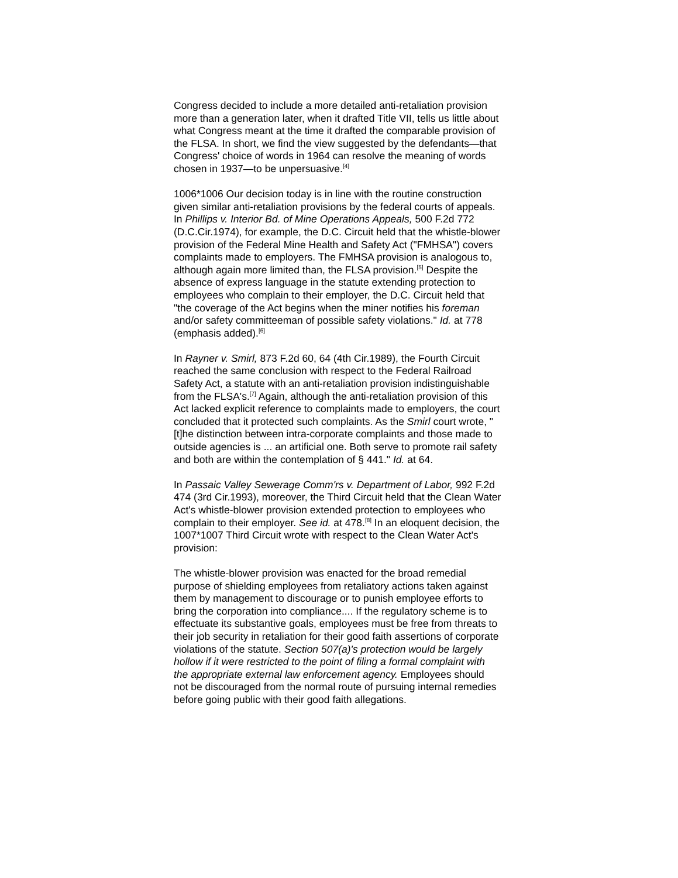Congress decided to include a more detailed anti-retaliation provision more than a generation later, when it drafted Title VII, tells us little about what Congress meant at the time it drafted the comparable provision of the FLSA. In short, we find the view suggested by the defendants—that Congress' choice of words in 1964 can resolve the meaning of words chosen in 1937—to be unpersuasive.<sup>[4]</sup>
1006*1006 Our decision today is in line with the routine construction given similar anti-retaliation provisions by the federal courts of appeals. In Phillips v. Interior Bd. of Mine Operations Appeals, 500 F.2d 772 (D.C.Cir.1974), for example, the D.C. Circuit held that the whistle-blower provision of the Federal Mine Health and Safety Act ("FMHSA") covers complaints made to employers. The FMHSA provision is analogous to, although again more limited than, the FLSA provision.<sup>[5]</sup> Despite the absence of express language in the statute extending protection to employees who complain to their employer, the D.C. Circuit held that "the coverage of the Act begins when the miner notifies his foreman and/or safety committeeman of possible safety violations." Id. at 778 (emphasis added).<sup>[6]</sup>
In Rayner v. Smirl, 873 F.2d 60, 64 (4th Cir.1989), the Fourth Circuit reached the same conclusion with respect to the Federal Railroad Safety Act, a statute with an anti-retaliation provision indistinguishable from the FLSA's.<sup>[7]</sup> Again, although the anti-retaliation provision of this Act lacked explicit reference to complaints made to employers, the court concluded that it protected such complaints. As the Smirl court wrote, "[t]he distinction between intra-corporate complaints and those made to outside agencies is ... an artificial one. Both serve to promote rail safety and both are within the contemplation of § 441." Id. at 64.
In Passaic Valley Sewerage Comm'rs v. Department of Labor, 992 F.2d 474 (3rd Cir.1993), moreover, the Third Circuit held that the Clean Water Act's whistle-blower provision extended protection to employees who complain to their employer. See id. at 478.<sup>[8]</sup> In an eloquent decision, the 1007*1007 Third Circuit wrote with respect to the Clean Water Act's provision:
The whistle-blower provision was enacted for the broad remedial purpose of shielding employees from retaliatory actions taken against them by management to discourage or to punish employee efforts to bring the corporation into compliance.... If the regulatory scheme is to effectuate its substantive goals, employees must be free from threats to their job security in retaliation for their good faith assertions of corporate violations of the statute. Section 507(a)'s protection would be largely hollow if it were restricted to the point of filing a formal complaint with the appropriate external law enforcement agency. Employees should not be discouraged from the normal route of pursuing internal remedies before going public with their good faith allegations.